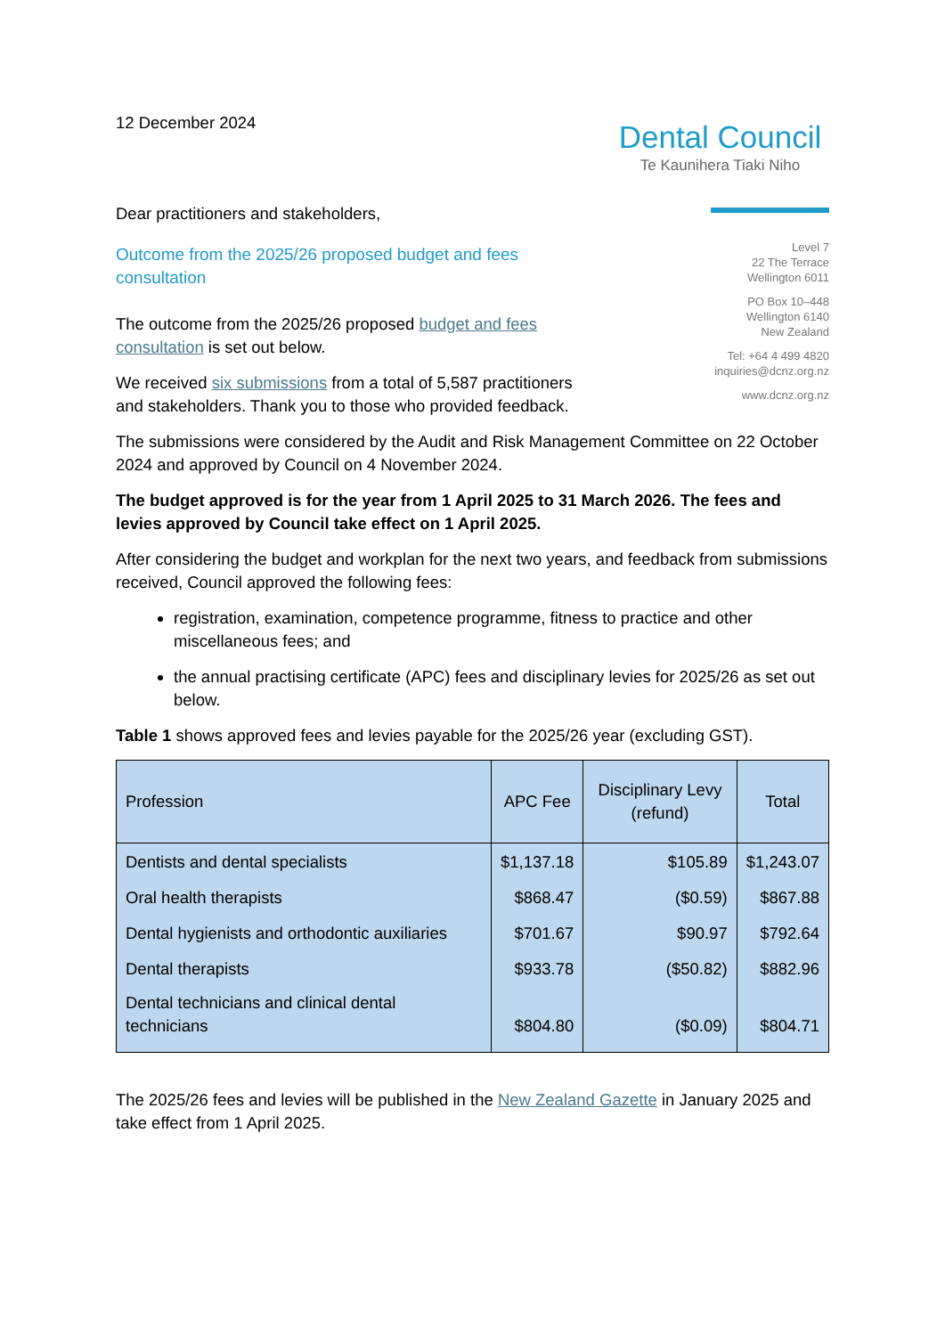12 December 2024
Dental Council
Te Kaunihera Tiaki Niho
Dear practitioners and stakeholders,
Outcome from the 2025/26 proposed budget and fees consultation
The outcome from the 2025/26 proposed budget and fees consultation is set out below.
We received six submissions from a total of 5,587 practitioners and stakeholders. Thank you to those who provided feedback.
Level 7
22 The Terrace
Wellington 6011
PO Box 10–448
Wellington 6140
New Zealand
Tel: +64 4 499 4820
inquiries@dcnz.org.nz
www.dcnz.org.nz
The submissions were considered by the Audit and Risk Management Committee on 22 October 2024 and approved by Council on 4 November 2024.
The budget approved is for the year from 1 April 2025 to 31 March 2026. The fees and levies approved by Council take effect on 1 April 2025.
After considering the budget and workplan for the next two years, and feedback from submissions received, Council approved the following fees:
registration, examination, competence programme, fitness to practice and other miscellaneous fees; and
the annual practising certificate (APC) fees and disciplinary levies for 2025/26 as set out below.
Table 1 shows approved fees and levies payable for the 2025/26 year (excluding GST).
| Profession | APC Fee | Disciplinary Levy (refund) | Total |
| --- | --- | --- | --- |
| Dentists and dental specialists | $1,137.18 | $105.89 | $1,243.07 |
| Oral health therapists | $868.47 | ($0.59) | $867.88 |
| Dental hygienists and orthodontic auxiliaries | $701.67 | $90.97 | $792.64 |
| Dental therapists | $933.78 | ($50.82) | $882.96 |
| Dental technicians and clinical dental technicians | $804.80 | ($0.09) | $804.71 |
The 2025/26 fees and levies will be published in the New Zealand Gazette in January 2025 and take effect from 1 April 2025.